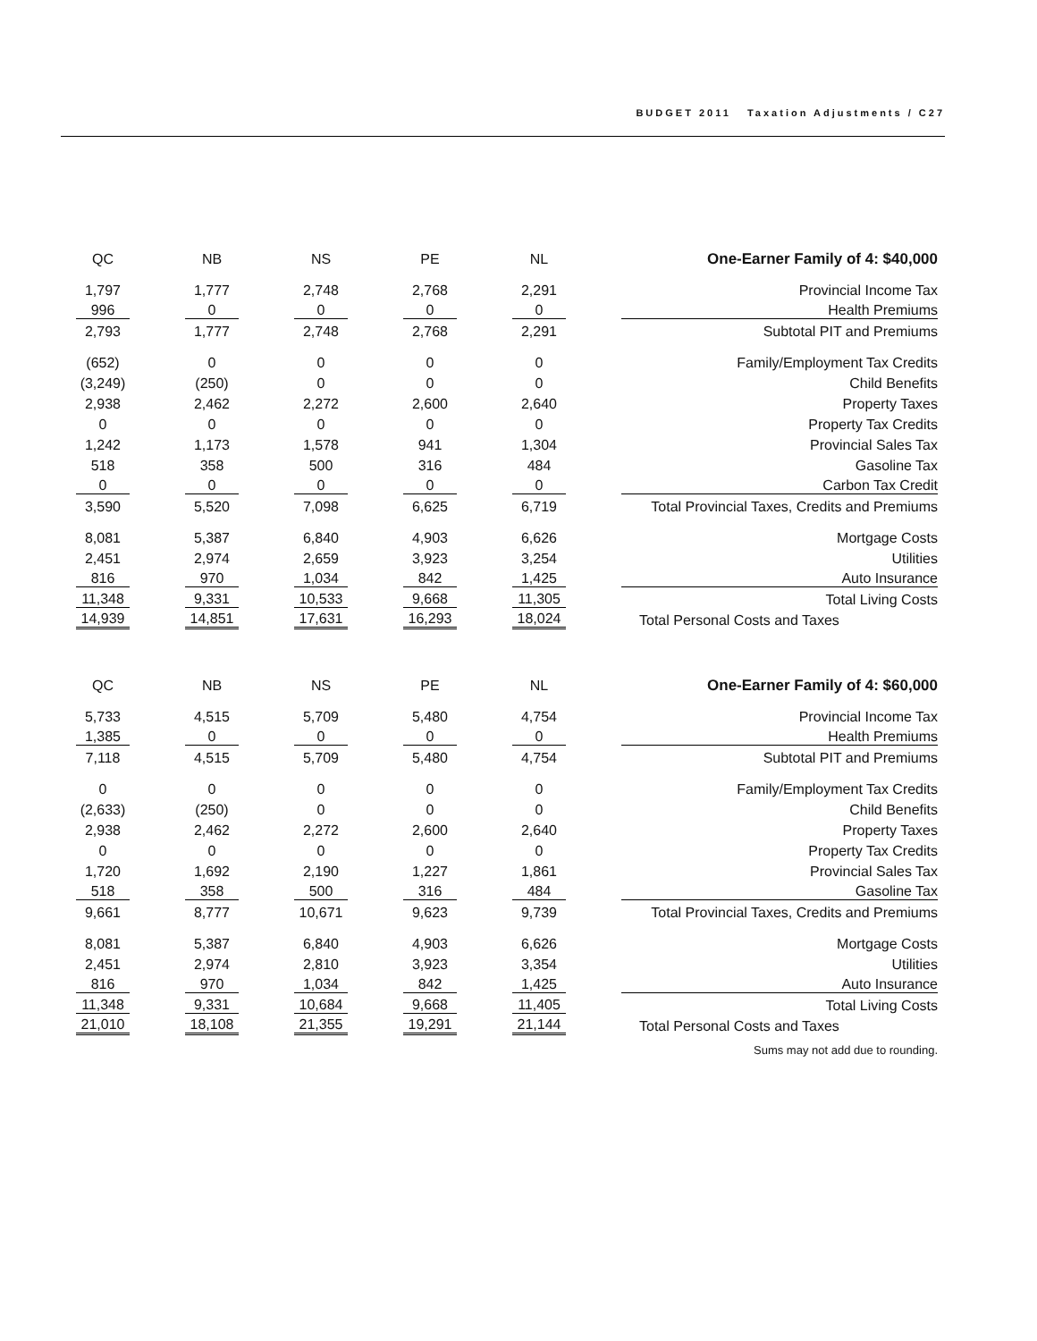BUDGET 2011 Taxation Adjustments / C27
| QC | | NB | | NS | | PE | | NL | | One-Earner Family of 4: $40,000 |
| 1,797 | | 1,777 | | 2,748 | | 2,768 | | 2,291 | | Provincial Income Tax |
| 996 | | 0 | | 0 | | 0 | | 0 | | Health Premiums |
| 2,793 | | 1,777 | | 2,748 | | 2,768 | | 2,291 | | Subtotal PIT and Premiums |
| (652) | | 0 | | 0 | | 0 | | 0 | | Family/Employment Tax Credits |
| (3,249) | | (250) | | 0 | | 0 | | 0 | | Child Benefits |
| 2,938 | | 2,462 | | 2,272 | | 2,600 | | 2,640 | | Property Taxes |
| 0 | | 0 | | 0 | | 0 | | 0 | | Property Tax Credits |
| 1,242 | | 1,173 | | 1,578 | | 941 | | 1,304 | | Provincial Sales Tax |
| 518 | | 358 | | 500 | | 316 | | 484 | | Gasoline Tax |
| 0 | | 0 | | 0 | | 0 | | 0 | | Carbon Tax Credit |
| 3,590 | | 5,520 | | 7,098 | | 6,625 | | 6,719 | | Total Provincial Taxes, Credits and Premiums |
| 8,081 | | 5,387 | | 6,840 | | 4,903 | | 6,626 | | Mortgage Costs |
| 2,451 | | 2,974 | | 2,659 | | 3,923 | | 3,254 | | Utilities |
| 816 | | 970 | | 1,034 | | 842 | | 1,425 | | Auto Insurance |
| 11,348 | | 9,331 | | 10,533 | | 9,668 | | 11,305 | | Total Living Costs |
| 14,939 | | 14,851 | | 17,631 | | 16,293 | | 18,024 | | Total Personal Costs and Taxes |
| QC | | NB | | NS | | PE | | NL | | One-Earner Family of 4: $60,000 |
| 5,733 | | 4,515 | | 5,709 | | 5,480 | | 4,754 | | Provincial Income Tax |
| 1,385 | | 0 | | 0 | | 0 | | 0 | | Health Premiums |
| 7,118 | | 4,515 | | 5,709 | | 5,480 | | 4,754 | | Subtotal PIT and Premiums |
| 0 | | 0 | | 0 | | 0 | | 0 | | Family/Employment Tax Credits |
| (2,633) | | (250) | | 0 | | 0 | | 0 | | Child Benefits |
| 2,938 | | 2,462 | | 2,272 | | 2,600 | | 2,640 | | Property Taxes |
| 0 | | 0 | | 0 | | 0 | | 0 | | Property Tax Credits |
| 1,720 | | 1,692 | | 2,190 | | 1,227 | | 1,861 | | Provincial Sales Tax |
| 518 | | 358 | | 500 | | 316 | | 484 | | Gasoline Tax |
| 9,661 | | 8,777 | | 10,671 | | 9,623 | | 9,739 | | Total Provincial Taxes, Credits and Premiums |
| 8,081 | | 5,387 | | 6,840 | | 4,903 | | 6,626 | | Mortgage Costs |
| 2,451 | | 2,974 | | 2,810 | | 3,923 | | 3,354 | | Utilities |
| 816 | | 970 | | 1,034 | | 842 | | 1,425 | | Auto Insurance |
| 11,348 | | 9,331 | | 10,684 | | 9,668 | | 11,405 | | Total Living Costs |
| 21,010 | | 18,108 | | 21,355 | | 19,291 | | 21,144 | | Total Personal Costs and Taxes |
Sums may not add due to rounding.